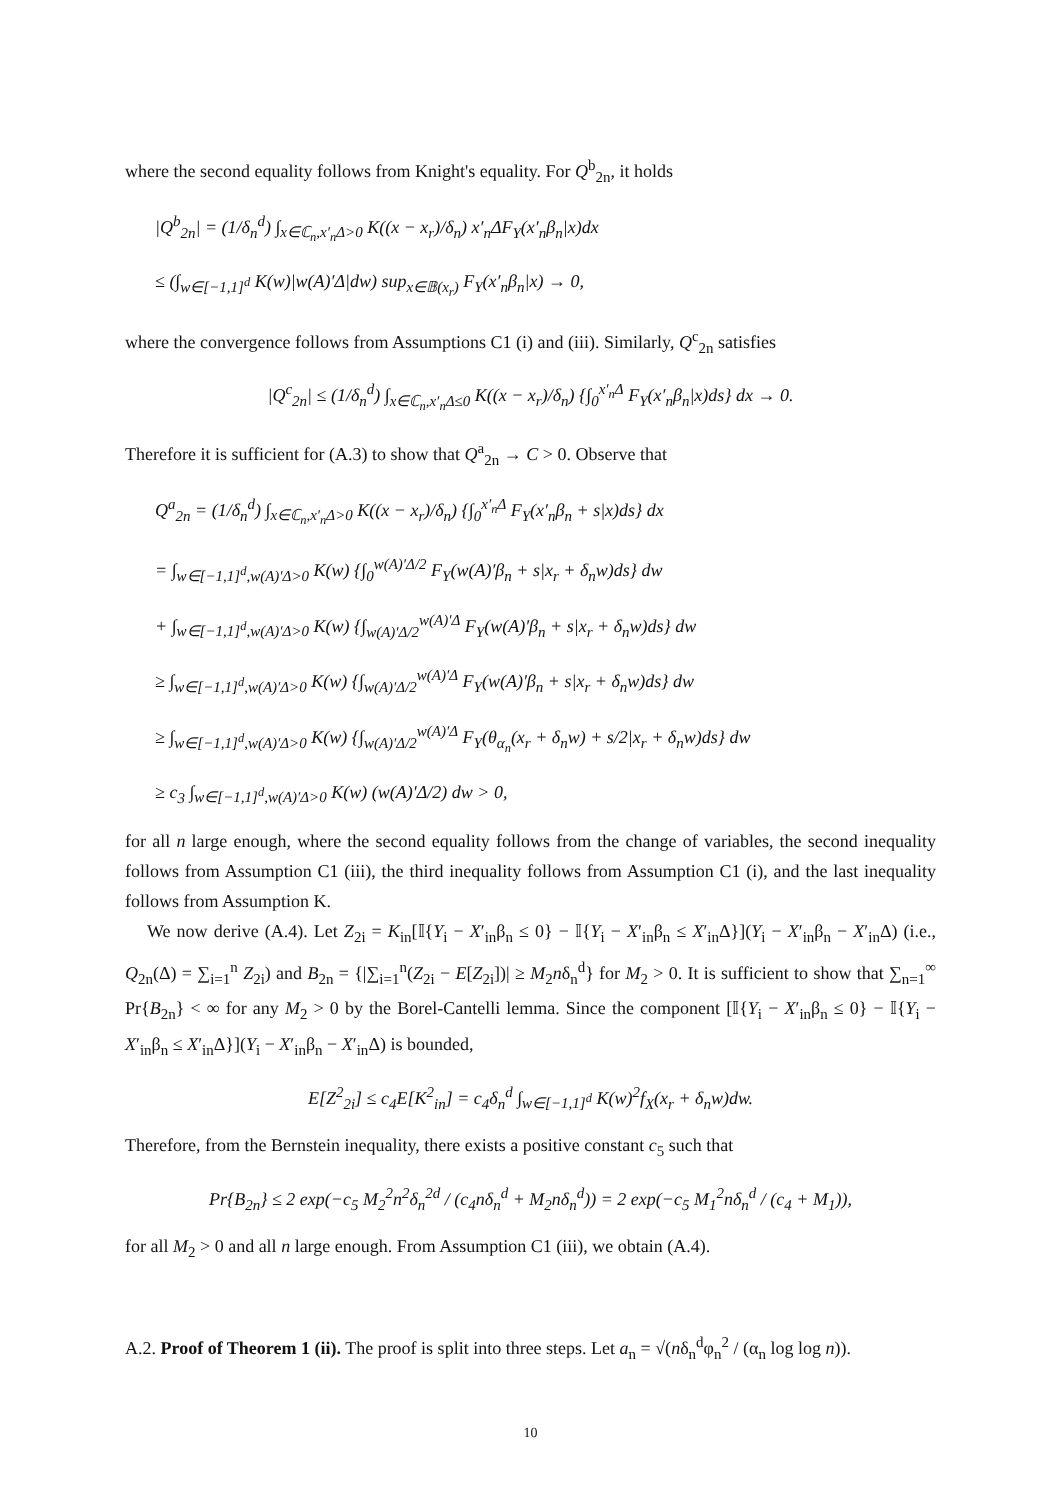where the second equality follows from Knight's equality. For Q<sup>b</sup><sub>2n</sub>, it holds
|Q<sup>b</sup><sub>2n</sub>| = (1/δ<sub>n</sub><sup>d</sup>) ∫<sub>x∈ℂ<sub>n</sub>,x′<sub>n</sub>Δ>0</sub> K((x − x<sub>r</sub>)/δ<sub>n</sub>) x′<sub>n</sub>ΔF<sub>Y</sub>(x′<sub>n</sub>β<sub>n</sub>|x)dx
≤ (∫<sub>w∈[−1,1]<sup>d</sup></sub> K(w)|w(A)′Δ|dw) sup<sub>x∈𝔹(x<sub>r</sub>)</sub> F<sub>Y</sub>(x′<sub>n</sub>β<sub>n</sub>|x) → 0,
where the convergence follows from Assumptions C1 (i) and (iii). Similarly, Q<sup>c</sup><sub>2n</sub> satisfies
|Q<sup>c</sup><sub>2n</sub>| ≤ (1/δ<sub>n</sub><sup>d</sup>) ∫<sub>x∈ℂ<sub>n</sub>,x′<sub>n</sub>Δ≤0</sub> K((x − x<sub>r</sub>)/δ<sub>n</sub>) {∫<sub>0</sub><sup>x′<sub>n</sub>Δ</sup> F<sub>Y</sub>(x′<sub>n</sub>β<sub>n</sub>|x)ds} dx → 0.
Therefore it is sufficient for (A.3) to show that Q<sup>a</sup><sub>2n</sub> → C > 0. Observe that
Q<sup>a</sup><sub>2n</sub> = (1/δ<sub>n</sub><sup>d</sup>) ∫<sub>x∈ℂ<sub>n</sub>,x′<sub>n</sub>Δ>0</sub> K((x − x<sub>r</sub>)/δ<sub>n</sub>) {∫<sub>0</sub><sup>x′<sub>n</sub>Δ</sup> F<sub>Y</sub>(x′<sub>n</sub>β<sub>n</sub> + s|x)ds} dx
= ∫<sub>w∈[−1,1]<sup>d</sup>,w(A)′Δ>0</sub> K(w) {∫<sub>0</sub><sup>w(A)′Δ/2</sup> F<sub>Y</sub>(w(A)′β<sub>n</sub> + s|x<sub>r</sub> + δ<sub>n</sub>w)ds} dw
+ ∫<sub>w∈[−1,1]<sup>d</sup>,w(A)′Δ>0</sub> K(w) {∫<sub>w(A)′Δ/2</sub><sup>w(A)′Δ</sup> F<sub>Y</sub>(w(A)′β<sub>n</sub> + s|x<sub>r</sub> + δ<sub>n</sub>w)ds} dw
≥ ∫<sub>w∈[−1,1]<sup>d</sup>,w(A)′Δ>0</sub> K(w) {∫<sub>w(A)′Δ/2</sub><sup>w(A)′Δ</sup> F<sub>Y</sub>(w(A)′β<sub>n</sub> + s|x<sub>r</sub> + δ<sub>n</sub>w)ds} dw
≥ ∫<sub>w∈[−1,1]<sup>d</sup>,w(A)′Δ>0</sub> K(w) {∫<sub>w(A)′Δ/2</sub><sup>w(A)′Δ</sup> F<sub>Y</sub>(θ<sub>α<sub>n</sub></sub>(x<sub>r</sub> + δ<sub>n</sub>w) + s/2|x<sub>r</sub> + δ<sub>n</sub>w)ds} dw
≥ c<sub>3</sub> ∫<sub>w∈[−1,1]<sup>d</sup>,w(A)′Δ>0</sub> K(w) (w(A)′Δ/2) dw > 0,
for all n large enough, where the second equality follows from the change of variables, the second inequality follows from Assumption C1 (iii), the third inequality follows from Assumption C1 (i), and the last inequality follows from Assumption K.
We now derive (A.4). Let Z<sub>2i</sub> = K<sub>in</sub>[𝕀{Y<sub>i</sub> − X′<sub>in</sub>β<sub>n</sub> ≤ 0} − 𝕀{Y<sub>i</sub> − X′<sub>in</sub>β<sub>n</sub> ≤ X′<sub>in</sub>Δ}](Y<sub>i</sub> − X′<sub>in</sub>β<sub>n</sub> − X′<sub>in</sub>Δ) (i.e., Q<sub>2n</sub>(Δ) = ∑<sub>i=1</sub><sup>n</sup> Z<sub>2i</sub>) and B<sub>2n</sub> = {|∑<sub>i=1</sub><sup>n</sup>(Z<sub>2i</sub> − E[Z<sub>2i</sub>])| ≥ M<sub>2</sub>nδ<sub>n</sub><sup>d</sup>} for M<sub>2</sub> > 0. It is sufficient to show that ∑<sub>n=1</sub><sup>∞</sup> Pr{B<sub>2n</sub>} < ∞ for any M<sub>2</sub> > 0 by the Borel-Cantelli lemma. Since the component [𝕀{Y<sub>i</sub> − X′<sub>in</sub>β<sub>n</sub> ≤ 0} − 𝕀{Y<sub>i</sub> − X′<sub>in</sub>β<sub>n</sub> ≤ X′<sub>in</sub>Δ}](Y<sub>i</sub> − X′<sub>in</sub>β<sub>n</sub> − X′<sub>in</sub>Δ) is bounded,
E[Z<sup>2</sup><sub>2i</sub>] ≤ c<sub>4</sub>E[K<sup>2</sup><sub>in</sub>] = c<sub>4</sub>δ<sub>n</sub><sup>d</sup> ∫<sub>w∈[−1,1]<sup>d</sup></sub> K(w)<sup>2</sup>f<sub>X</sub>(x<sub>r</sub> + δ<sub>n</sub>w)dw.
Therefore, from the Bernstein inequality, there exists a positive constant c<sub>5</sub> such that
Pr{B<sub>2n</sub>} ≤ 2 exp(−c<sub>5</sub> M<sub>2</sub><sup>2</sup>n<sup>2</sup>δ<sub>n</sub><sup>2d</sup> / (c<sub>4</sub>nδ<sub>n</sub><sup>d</sup> + M<sub>2</sub>nδ<sub>n</sub><sup>d</sup>)) = 2 exp(−c<sub>5</sub> M<sub>1</sub><sup>2</sup>nδ<sub>n</sub><sup>d</sup> / (c<sub>4</sub> + M<sub>1</sub>)),
for all M<sub>2</sub> > 0 and all n large enough. From Assumption C1 (iii), we obtain (A.4).
A.2. Proof of Theorem 1 (ii). The proof is split into three steps. Let a<sub>n</sub> = √(nδ<sub>n</sub><sup>d</sup>φ<sub>n</sub><sup>2</sup> / (α<sub>n</sub> log log n)).
10